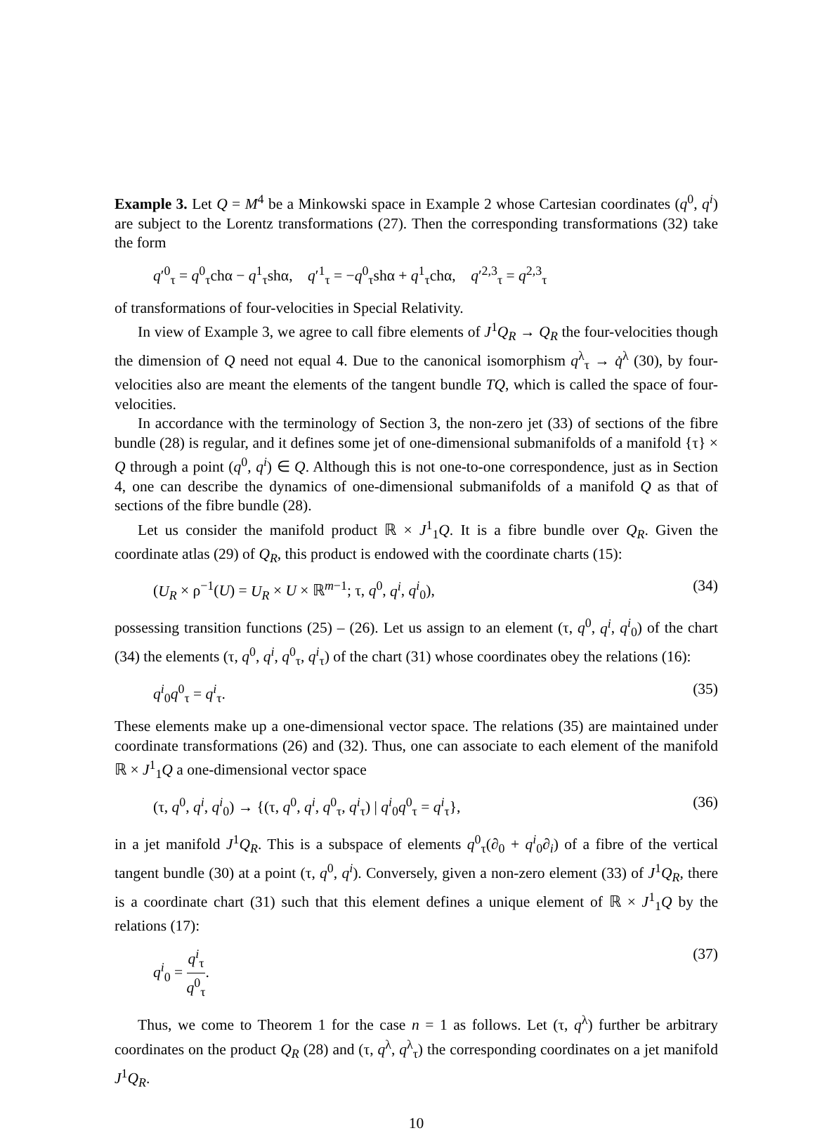Example 3. Let Q = M<sup>4</sup> be a Minkowski space in Example 2 whose Cartesian coordinates (q<sup>0</sup>, q<sup>i</sup>) are subject to the Lorentz transformations (27). Then the corresponding transformations (32) take the form
q′<sup>0</sup><sub>τ</sub> = q<sup>0</sup><sub>τ</sub>chα − q<sup>1</sup><sub>τ</sub>shα, q′<sup>1</sup><sub>τ</sub> = −q<sup>0</sup><sub>τ</sub>shα + q<sup>1</sup><sub>τ</sub>chα, q′<sup>2,3</sup><sub>τ</sub> = q<sup>2,3</sup><sub>τ</sub>
of transformations of four-velocities in Special Relativity.
In view of Example 3, we agree to call fibre elements of J<sup>1</sup>Q<sub>R</sub> → Q<sub>R</sub> the four-velocities though the dimension of Q need not equal 4. Due to the canonical isomorphism q<sup>λ</sup><sub>τ</sub> → q̇<sup>λ</sup> (30), by four-velocities also are meant the elements of the tangent bundle TQ, which is called the space of four-velocities.
In accordance with the terminology of Section 3, the non-zero jet (33) of sections of the fibre bundle (28) is regular, and it defines some jet of one-dimensional submanifolds of a manifold {τ} × Q through a point (q<sup>0</sup>, q<sup>i</sup>) ∈ Q. Although this is not one-to-one correspondence, just as in Section 4, one can describe the dynamics of one-dimensional submanifolds of a manifold Q as that of sections of the fibre bundle (28).
Let us consider the manifold product ℝ × J<sup>1</sup><sub>1</sub>Q. It is a fibre bundle over Q<sub>R</sub>. Given the coordinate atlas (29) of Q<sub>R</sub>, this product is endowed with the coordinate charts (15):
(U<sub>R</sub> × ρ<sup>−1</sup>(U) = U<sub>R</sub> × U × ℝ<sup>m−1</sup>; τ, q<sup>0</sup>, q<sup>i</sup>, q<sup>i</sup><sub>0</sub>), (34)
possessing transition functions (25) – (26). Let us assign to an element (τ, q<sup>0</sup>, q<sup>i</sup>, q<sup>i</sup><sub>0</sub>) of the chart (34) the elements (τ, q<sup>0</sup>, q<sup>i</sup>, q<sup>0</sup><sub>τ</sub>, q<sup>i</sup><sub>τ</sub>) of the chart (31) whose coordinates obey the relations (16):
q<sup>i</sup><sub>0</sub>q<sup>0</sup><sub>τ</sub> = q<sup>i</sup><sub>τ</sub>. (35)
These elements make up a one-dimensional vector space. The relations (35) are maintained under coordinate transformations (26) and (32). Thus, one can associate to each element of the manifold ℝ × J<sup>1</sup><sub>1</sub>Q a one-dimensional vector space
(τ, q<sup>0</sup>, q<sup>i</sup>, q<sup>i</sup><sub>0</sub>) → {(τ, q<sup>0</sup>, q<sup>i</sup>, q<sup>0</sup><sub>τ</sub>, q<sup>i</sup><sub>τ</sub>) | q<sup>i</sup><sub>0</sub>q<sup>0</sup><sub>τ</sub> = q<sup>i</sup><sub>τ</sub>}, (36)
in a jet manifold J<sup>1</sup>Q<sub>R</sub>. This is a subspace of elements q<sup>0</sup><sub>τ</sub>(∂<sub>0</sub> + q<sup>i</sup><sub>0</sub>∂<sub>i</sub>) of a fibre of the vertical tangent bundle (30) at a point (τ, q<sup>0</sup>, q<sup>i</sup>). Conversely, given a non-zero element (33) of J<sup>1</sup>Q<sub>R</sub>, there is a coordinate chart (31) such that this element defines a unique element of ℝ × J<sup>1</sup><sub>1</sub>Q by the relations (17):
q<sup>i</sup><sub>0</sub> = q<sup>i</sup><sub>τ</sub> q<sup>0</sup><sub>τ</sub>. (37)
Thus, we come to Theorem 1 for the case n = 1 as follows. Let (τ, q<sup>λ</sup>) further be arbitrary coordinates on the product Q<sub>R</sub> (28) and (τ, q<sup>λ</sup>, q<sup>λ</sup><sub>τ</sub>) the corresponding coordinates on a jet manifold J<sup>1</sup>Q<sub>R</sub>.
10